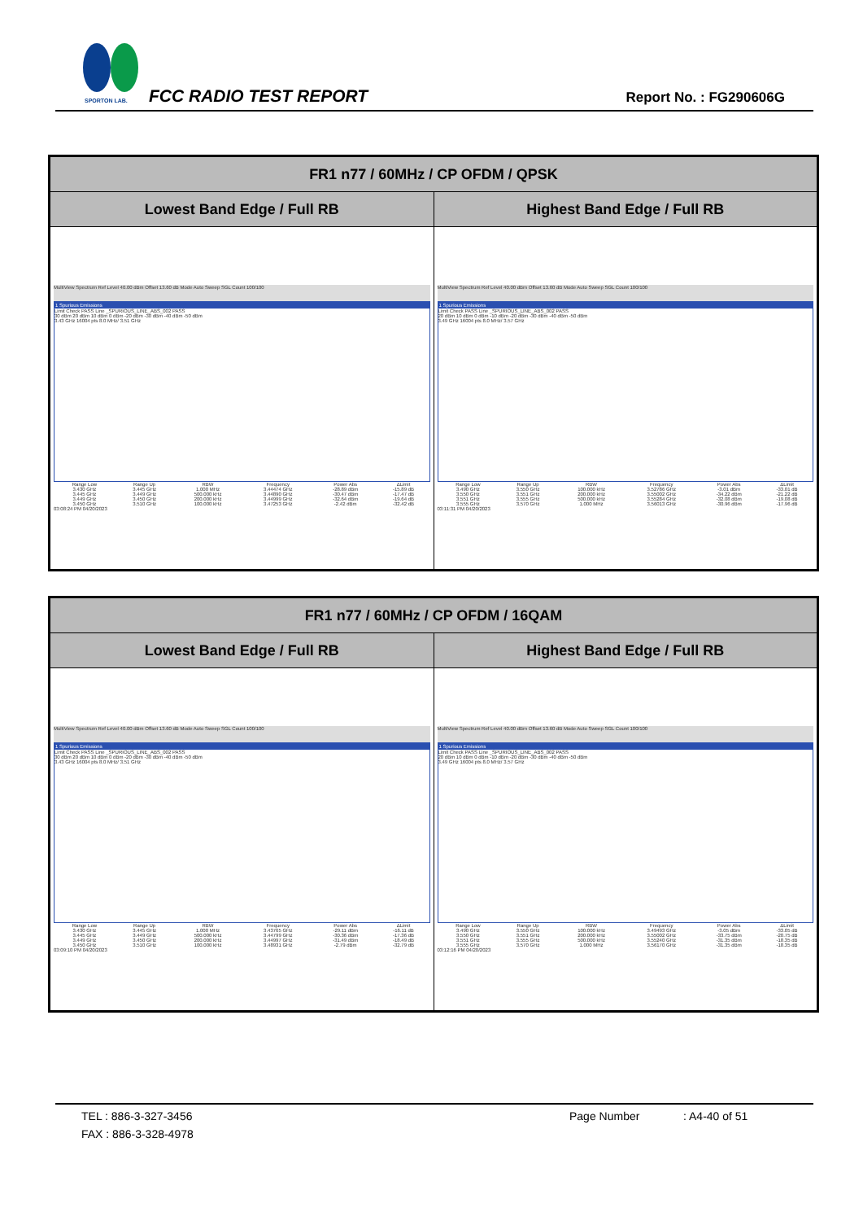SPORTON LAB.
FCC RADIO TEST REPORT Report No. : FG290606G
| FR1 n77 / 60MHz / CP OFDM / QPSK | |
| --- | --- |
| Lowest Band Edge / Full RB | Highest Band Edge / Full RB |
| MultiView Spectrum Ref Level 40.00 dBm Offset 13.60 dB Mode Auto Sweep SGL Count 100/100 1 Spurious Emissions Limit Check PASS Line _SPURIOUS_LINE_ABS_002 PASS 30 dBm 20 dBm 10 dBm 0 dBm -20 dBm -30 dBm -40 dBm -50 dBm 3.43 GHz 16004 pts 8.0 MHz/ 3.51 GHz / Range Low / Range Up / RBW / Frequency / Power Abs / ΔLimit / / 3.430 GHz / 3.445 GHz / 1.000 MHz / 3.44474 GHz / -28.89 dBm / -15.89 dB / / 3.445 GHz / 3.449 GHz / 500.000 kHz / 3.44890 GHz / -30.47 dBm / -17.47 dB / / 3.449 GHz / 3.450 GHz / 200.000 kHz / 3.44999 GHz / -32.64 dBm / -19.64 dB / / 3.450 GHz / 3.510 GHz / 100.000 kHz / 3.47253 GHz / -2.42 dBm / -32.42 dB / 03:08:24 PM 04/20/2023 | MultiView Spectrum Ref Level 40.00 dBm Offset 13.60 dB Mode Auto Sweep SGL Count 100/100 1 Spurious Emissions Limit Check PASS Line _SPURIOUS_LINE_ABS_002 PASS 20 dBm 10 dBm 0 dBm -10 dBm -20 dBm -30 dBm -40 dBm -50 dBm 3.49 GHz 16004 pts 8.0 MHz/ 3.57 GHz / Range Low / Range Up / RBW / Frequency / Power Abs / ΔLimit / / 3.490 GHz / 3.550 GHz / 100.000 kHz / 3.52786 GHz / -3.01 dBm / -33.01 dB / / 3.550 GHz / 3.551 GHz / 200.000 kHz / 3.55002 GHz / -34.22 dBm / -21.22 dB / / 3.551 GHz / 3.555 GHz / 500.000 kHz / 3.55284 GHz / -32.08 dBm / -19.08 dB / / 3.555 GHz / 3.570 GHz / 1.000 MHz / 3.56013 GHz / -30.96 dBm / -17.96 dB / 03:11:31 PM 04/20/2023 |
| FR1 n77 / 60MHz / CP OFDM / 16QAM | |
| --- | --- |
| Lowest Band Edge / Full RB | Highest Band Edge / Full RB |
| MultiView Spectrum Ref Level 40.00 dBm Offset 13.60 dB Mode Auto Sweep SGL Count 100/100 1 Spurious Emissions Limit Check PASS Line _SPURIOUS_LINE_ABS_002 PASS 30 dBm 20 dBm 10 dBm 0 dBm -20 dBm -30 dBm -40 dBm -50 dBm 3.43 GHz 16004 pts 8.0 MHz/ 3.51 GHz / Range Low / Range Up / RBW / Frequency / Power Abs / ΔLimit / / 3.430 GHz / 3.445 GHz / 1.000 MHz / 3.43765 GHz / -29.11 dBm / -16.11 dB / / 3.445 GHz / 3.449 GHz / 500.000 kHz / 3.44799 GHz / -30.36 dBm / -17.36 dB / / 3.449 GHz / 3.450 GHz / 200.000 kHz / 3.44997 GHz / -31.49 dBm / -18.49 dB / / 3.450 GHz / 3.510 GHz / 100.000 kHz / 3.48931 GHz / -2.79 dBm / -32.79 dB / 03:09:10 PM 04/20/2023 | MultiView Spectrum Ref Level 40.00 dBm Offset 13.60 dB Mode Auto Sweep SGL Count 100/100 1 Spurious Emissions Limit Check PASS Line _SPURIOUS_LINE_ABS_002 PASS 20 dBm 10 dBm 0 dBm -10 dBm -20 dBm -30 dBm -40 dBm -50 dBm 3.49 GHz 16004 pts 8.0 MHz/ 3.57 GHz / Range Low / Range Up / RBW / Frequency / Power Abs / ΔLimit / / 3.490 GHz / 3.550 GHz / 100.000 kHz / 3.49493 GHz / -3.05 dBm / -33.05 dB / / 3.550 GHz / 3.551 GHz / 200.000 kHz / 3.55002 GHz / -33.75 dBm / -20.75 dB / / 3.551 GHz / 3.555 GHz / 500.000 kHz / 3.55240 GHz / -31.35 dBm / -18.35 dB / / 3.555 GHz / 3.570 GHz / 1.000 MHz / 3.56170 GHz / -31.35 dBm / -18.35 dB / 03:12:16 PM 04/20/2023 |
TEL : 886-3-327-3456 Page Number: A4-40 of 51
FAX : 886-3-328-4978